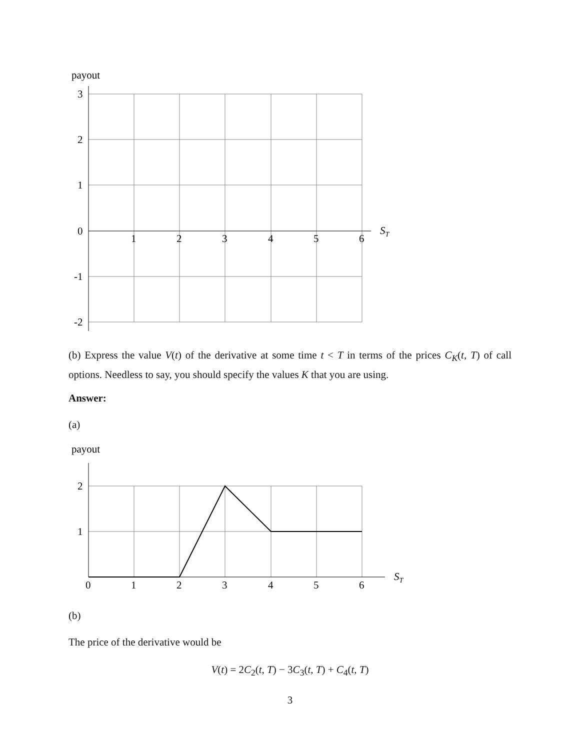payout
3
2
1
0
-1
-2
1
2
3
4
5
6
ST
(b) Express the value V(t) of the derivative at some time t < T in terms of the prices C<sub>K</sub>(t, T) of call options. Needless to say, you should specify the values K that you are using.
Answer:
(a)
payout
2
1
0
1
2
3
4
5
6
ST
(b)
The price of the derivative would be
V(t) = 2C<sub>2</sub>(t, T) − 3C<sub>3</sub>(t, T) + C<sub>4</sub>(t, T)
3